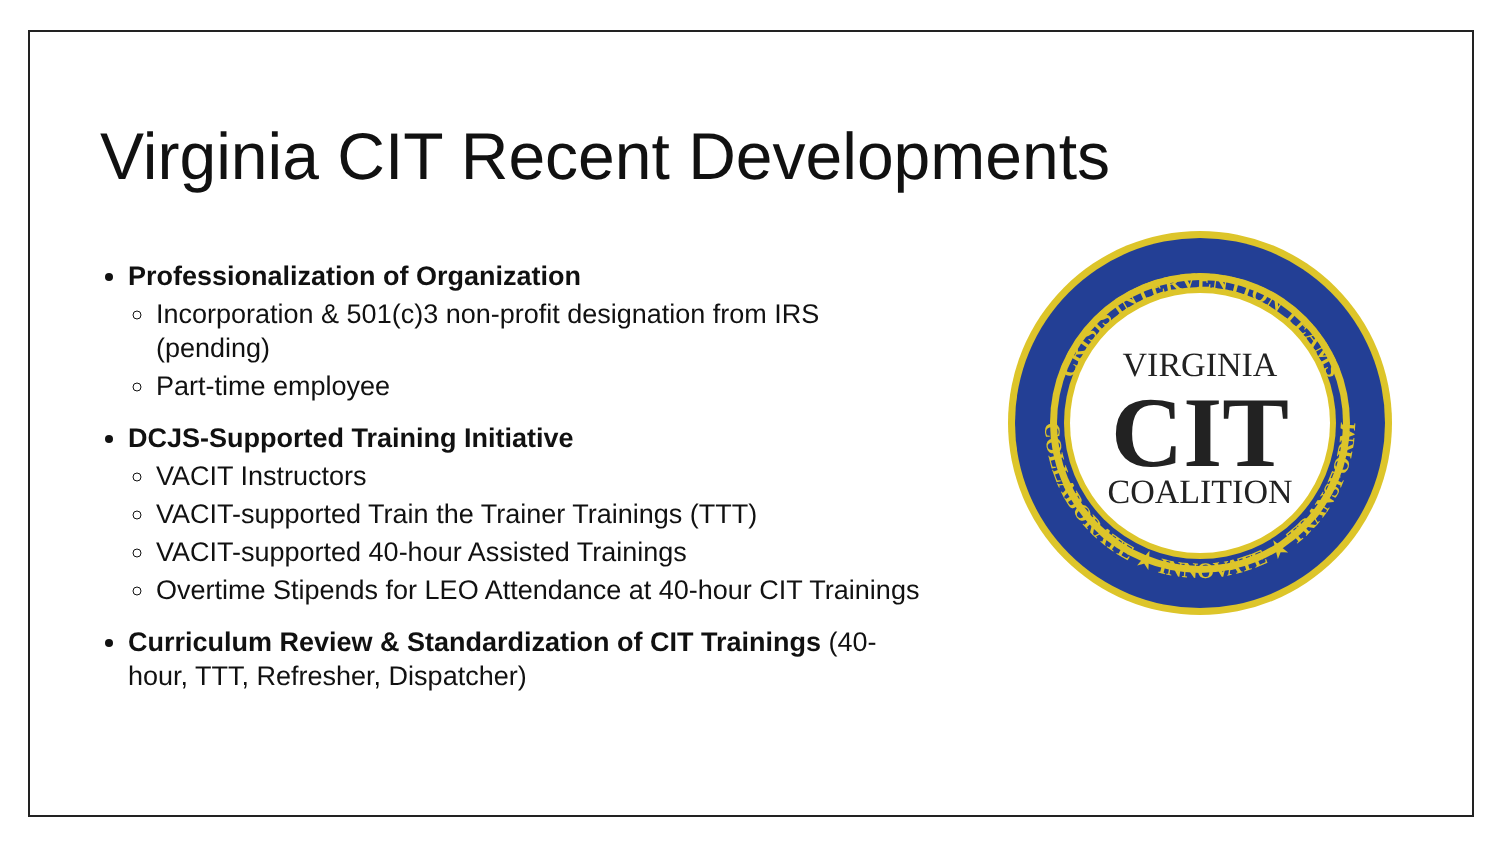Virginia CIT Recent Developments
Professionalization of Organization
Incorporation & 501(c)3 non-profit designation from IRS (pending)
Part-time employee
DCJS-Supported Training Initiative
VACIT Instructors
VACIT-supported Train the Trainer Trainings (TTT)
VACIT-supported 40-hour Assisted Trainings
Overtime Stipends for LEO Attendance at 40-hour CIT Trainings
Curriculum Review & Standardization of CIT Trainings (40-hour, TTT, Refresher, Dispatcher)
CRISIS INTERVENTION TEAMS
COLLABORATE ★ INNOVATE ★ TRANSFORM
VIRGINIA
CIT
COALITION